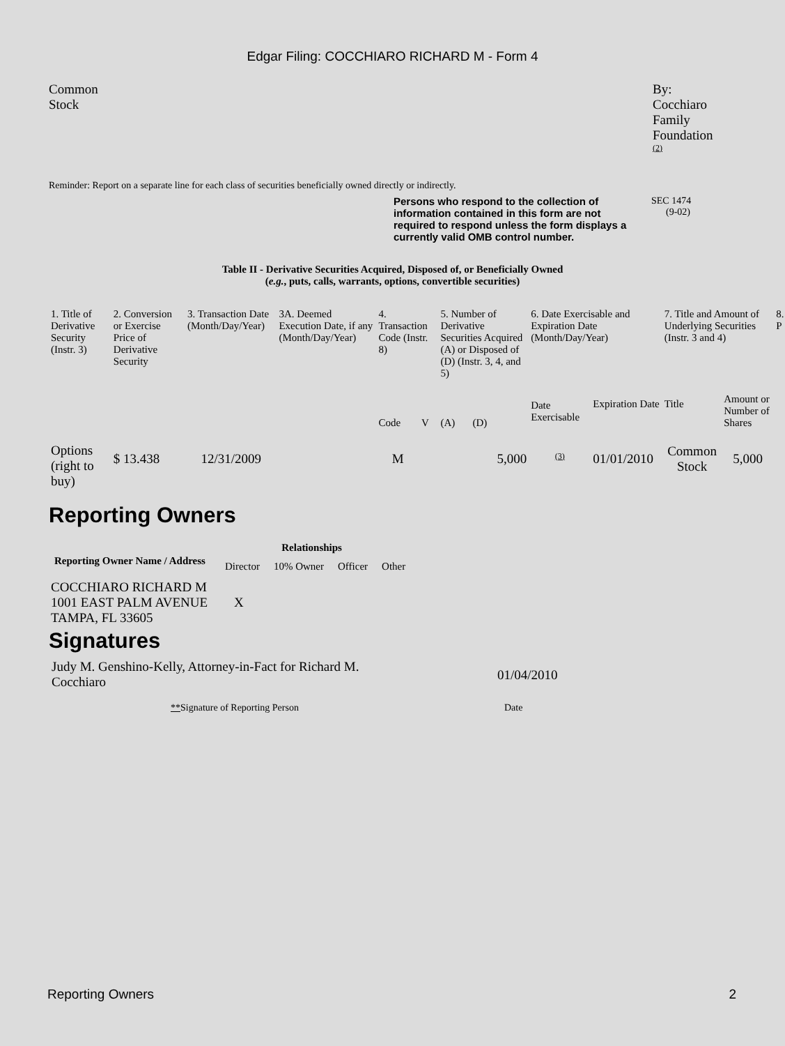Edgar Filing: COCCHIARO RICHARD M - Form 4
Common
Stock
By:
Cocchiaro
Family
Foundation
<sup>(2)</sup>
Reminder: Report on a separate line for each class of securities beneficially owned directly or indirectly.
Persons who respond to the collection of information contained in this form are not required to respond unless the form displays a currently valid OMB control number.
SEC 1474
(9-02)
Table II - Derivative Securities Acquired, Disposed of, or Beneficially Owned
(e.g., puts, calls, warrants, options, convertible securities)
| 1. Title of Derivative Security (Instr. 3) | 2. Conversion or Exercise Price of Derivative Security | 3. Transaction Date (Month/Day/Year) | 3A. Deemed Execution Date, if any (Month/Day/Year) | 4. Transaction Code (Instr. 8) | | 5. Number of Derivative Securities Acquired (A) or Disposed of (D) (Instr. 3, 4, and 5) | | 6. Date Exercisable and Expiration Date (Month/Day/Year) | | 7. Title and Amount of Underlying Securities (Instr. 3 and 4) | | 8. P |
| | | | | Code | V | (A) | (D) | Date Exercisable | Expiration Date | Title | Amount or Number of Shares | |
| Options (right to buy) | $ 13.438 | 12/31/2009 | | M | | | 5,000 | <sup>(3)</sup> | 01/01/2010 | Common Stock | 5,000 | |
Reporting Owners
| Reporting Owner Name / Address | Relationships | | | |
| --- | --- | --- | --- | --- |
| | Director | 10% Owner | Officer | Other |
| COCCHIARO RICHARD M 1001 EAST PALM AVENUE TAMPA, FL 33605 | X | | | |
Signatures
Judy M. Genshino-Kelly, Attorney-in-Fact for Richard M. Cocchiaro
01/04/2010
**Signature of Reporting Person
Date
Reporting Owners 2